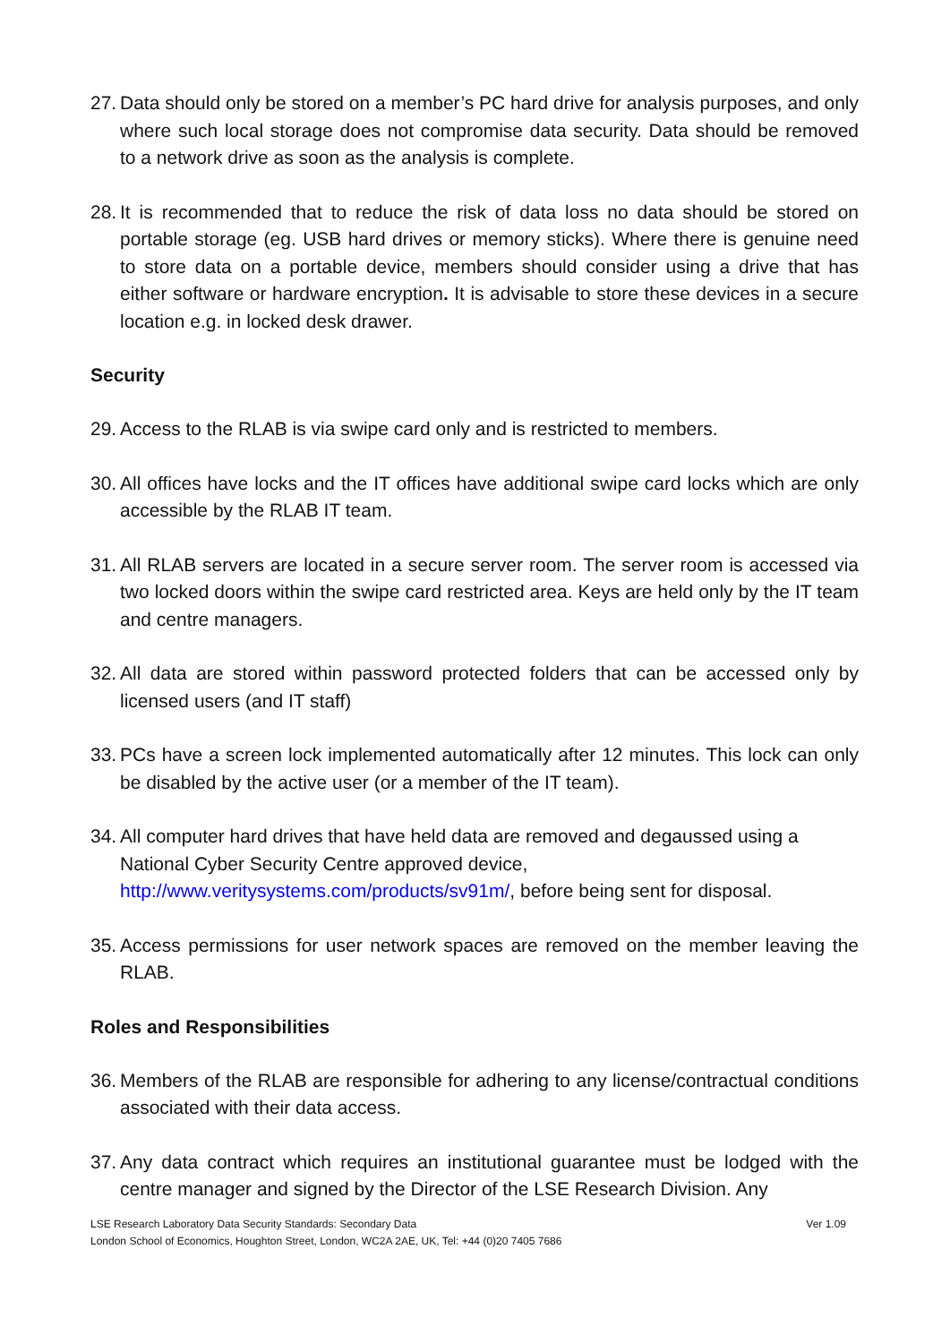27. Data should only be stored on a member’s PC hard drive for analysis purposes, and only where such local storage does not compromise data security. Data should be removed to a network drive as soon as the analysis is complete.
28. It is recommended that to reduce the risk of data loss no data should be stored on portable storage (eg. USB hard drives or memory sticks). Where there is genuine need to store data on a portable device, members should consider using a drive that has either software or hardware encryption. It is advisable to store these devices in a secure location e.g. in locked desk drawer.
Security
29. Access to the RLAB is via swipe card only and is restricted to members.
30. All offices have locks and the IT offices have additional swipe card locks which are only accessible by the RLAB IT team.
31. All RLAB servers are located in a secure server room. The server room is accessed via two locked doors within the swipe card restricted area. Keys are held only by the IT team and centre managers.
32. All data are stored within password protected folders that can be accessed only by licensed users (and IT staff)
33. PCs have a screen lock implemented automatically after 12 minutes. This lock can only be disabled by the active user (or a member of the IT team).
34. All computer hard drives that have held data are removed and degaussed using a National Cyber Security Centre approved device, http://www.veritysystems.com/products/sv91m/, before being sent for disposal.
35. Access permissions for user network spaces are removed on the member leaving the RLAB.
Roles and Responsibilities
36. Members of the RLAB are responsible for adhering to any license/contractual conditions associated with their data access.
37. Any data contract which requires an institutional guarantee must be lodged with the centre manager and signed by the Director of the LSE Research Division. Any
LSE Research Laboratory Data Security Standards: Secondary Data Ver 1.09
London School of Economics, Houghton Street, London, WC2A 2AE, UK, Tel: +44 (0)20 7405 7686